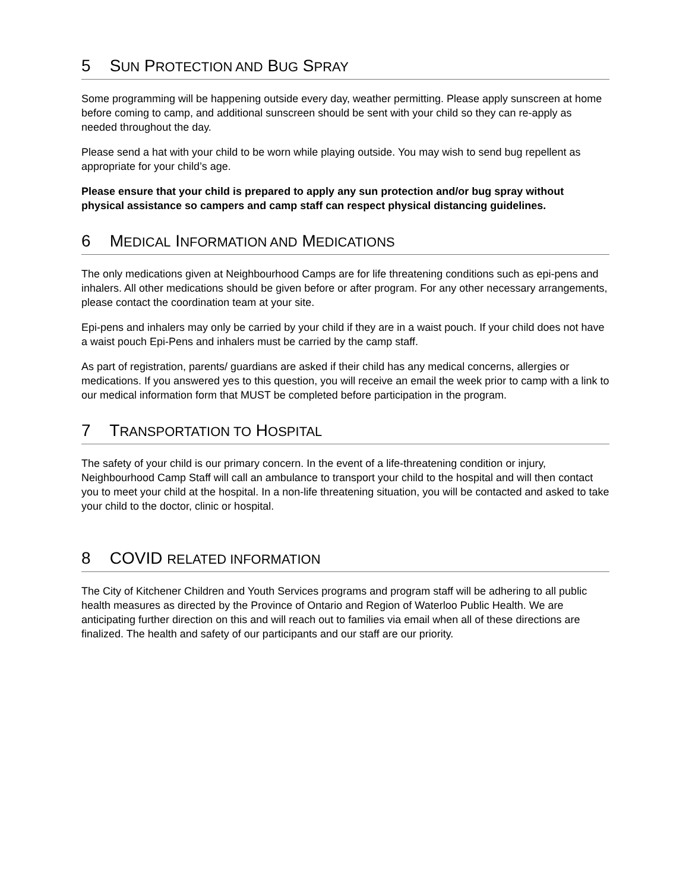5 SUN PROTECTION AND BUG SPRAY
Some programming will be happening outside every day, weather permitting. Please apply sunscreen at home before coming to camp, and additional sunscreen should be sent with your child so they can re-apply as needed throughout the day.
Please send a hat with your child to be worn while playing outside. You may wish to send bug repellent as appropriate for your child’s age.
Please ensure that your child is prepared to apply any sun protection and/or bug spray without physical assistance so campers and camp staff can respect physical distancing guidelines.
6 MEDICAL INFORMATION AND MEDICATIONS
The only medications given at Neighbourhood Camps are for life threatening conditions such as epi-pens and inhalers. All other medications should be given before or after program. For any other necessary arrangements, please contact the coordination team at your site.
Epi-pens and inhalers may only be carried by your child if they are in a waist pouch. If your child does not have a waist pouch Epi-Pens and inhalers must be carried by the camp staff.
As part of registration, parents/ guardians are asked if their child has any medical concerns, allergies or medications. If you answered yes to this question, you will receive an email the week prior to camp with a link to our medical information form that MUST be completed before participation in the program.
7 TRANSPORTATION TO HOSPITAL
The safety of your child is our primary concern. In the event of a life-threatening condition or injury, Neighbourhood Camp Staff will call an ambulance to transport your child to the hospital and will then contact you to meet your child at the hospital. In a non-life threatening situation, you will be contacted and asked to take your child to the doctor, clinic or hospital.
8 COVID RELATED INFORMATION
The City of Kitchener Children and Youth Services programs and program staff will be adhering to all public health measures as directed by the Province of Ontario and Region of Waterloo Public Health. We are anticipating further direction on this and will reach out to families via email when all of these directions are finalized. The health and safety of our participants and our staff are our priority.